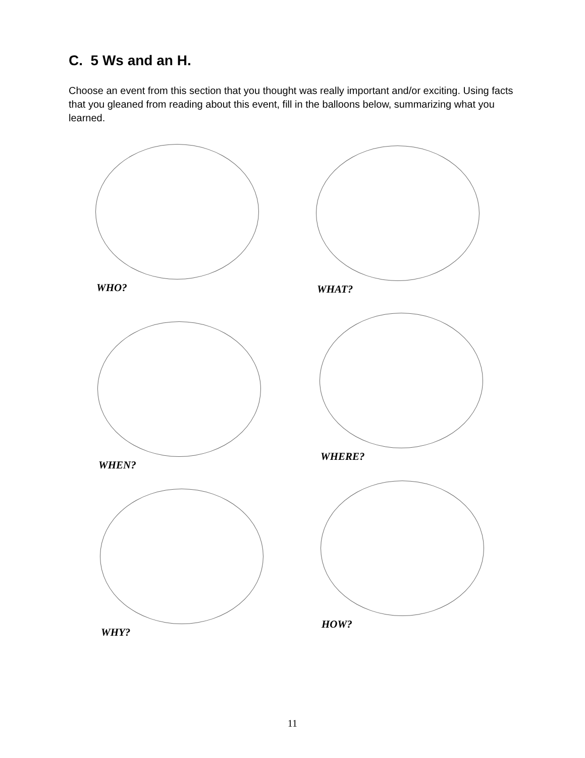C. 5 Ws and an H.
Choose an event from this section that you thought was really important and/or exciting. Using facts that you gleaned from reading about this event, fill in the balloons below, summarizing what you learned.
WHO? WHAT?
WHEN?
WHERE?
WHY?
HOW?
11